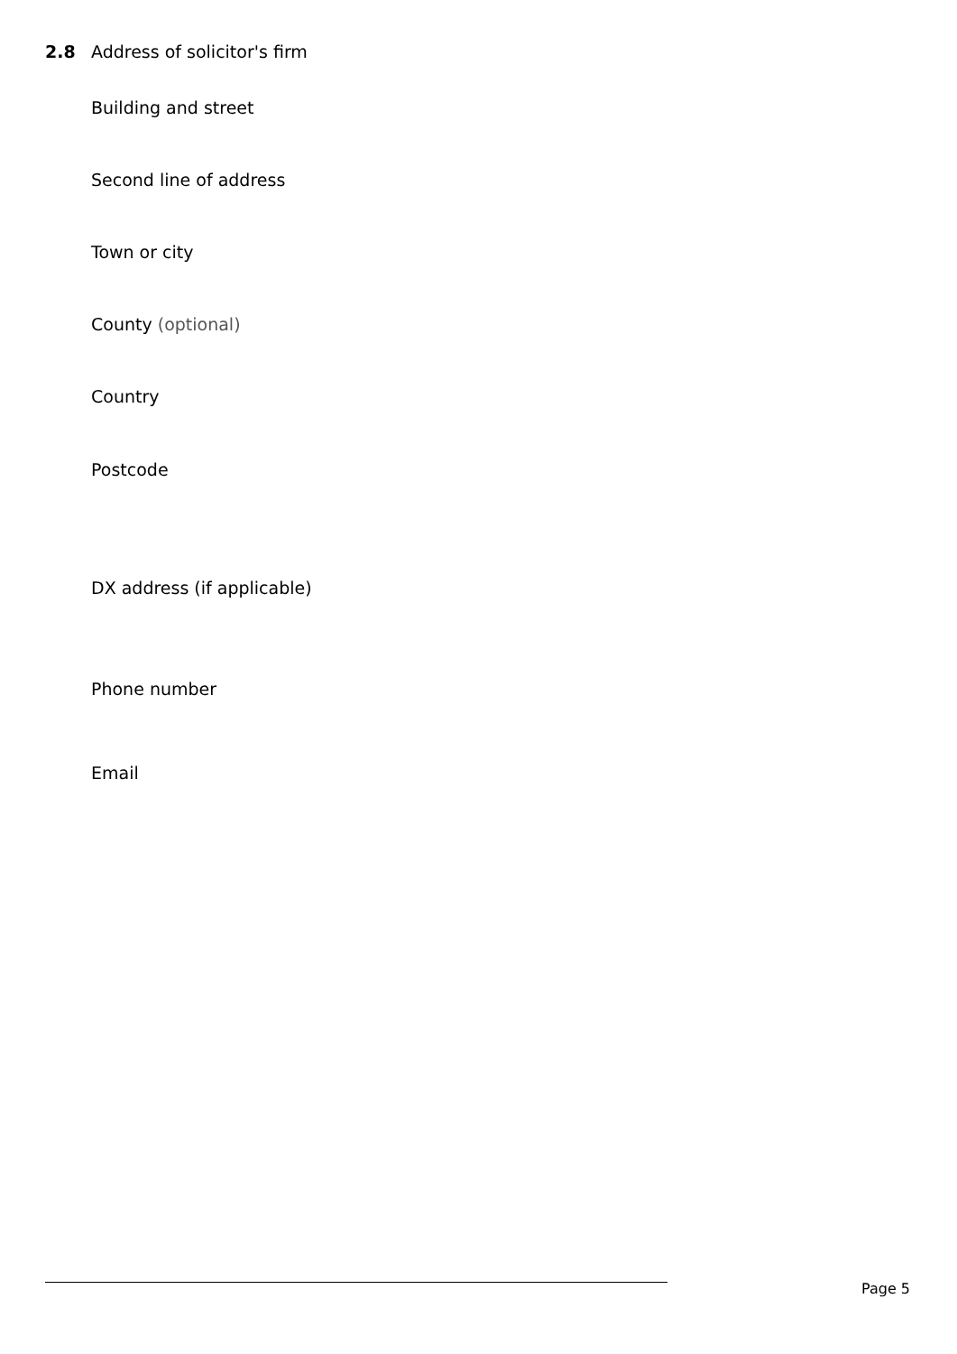2.8 Address of solicitor's firm
Building and street
Second line of address
Town or city
County (optional)
Country
Postcode
DX address (if applicable)
Phone number
Email
Page 5